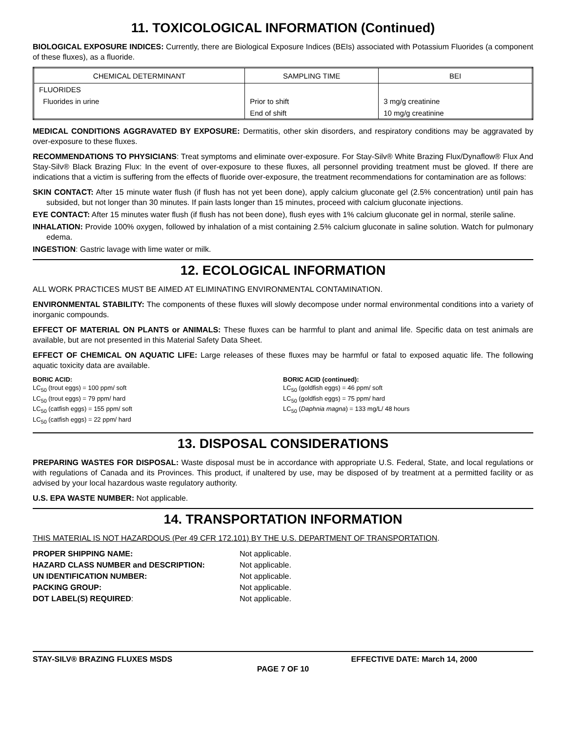11. TOXICOLOGICAL INFORMATION (Continued)
BIOLOGICAL EXPOSURE INDICES: Currently, there are Biological Exposure Indices (BEIs) associated with Potassium Fluorides (a component of these fluxes), as a fluoride.
| CHEMICAL DETERMINANT | SAMPLING TIME | BEI |
| --- | --- | --- |
| FLUORIDES | | |
| Fluorides in urine | Prior to shift | 3 mg/g creatinine |
| | End of shift | 10 mg/g creatinine |
MEDICAL CONDITIONS AGGRAVATED BY EXPOSURE: Dermatitis, other skin disorders, and respiratory conditions may be aggravated by over-exposure to these fluxes.
RECOMMENDATIONS TO PHYSICIANS: Treat symptoms and eliminate over-exposure. For Stay-Silv® White Brazing Flux/Dynaflow® Flux And Stay-Silv® Black Brazing Flux: In the event of over-exposure to these fluxes, all personnel providing treatment must be gloved. If there are indications that a victim is suffering from the effects of fluoride over-exposure, the treatment recommendations for contamination are as follows:
SKIN CONTACT: After 15 minute water flush (if flush has not yet been done), apply calcium gluconate gel (2.5% concentration) until pain has subsided, but not longer than 30 minutes. If pain lasts longer than 15 minutes, proceed with calcium gluconate injections.
EYE CONTACT: After 15 minutes water flush (if flush has not been done), flush eyes with 1% calcium gluconate gel in normal, sterile saline.
INHALATION: Provide 100% oxygen, followed by inhalation of a mist containing 2.5% calcium gluconate in saline solution. Watch for pulmonary edema.
INGESTION: Gastric lavage with lime water or milk.
12. ECOLOGICAL INFORMATION
ALL WORK PRACTICES MUST BE AIMED AT ELIMINATING ENVIRONMENTAL CONTAMINATION.
ENVIRONMENTAL STABILITY: The components of these fluxes will slowly decompose under normal environmental conditions into a variety of inorganic compounds.
EFFECT OF MATERIAL ON PLANTS or ANIMALS: These fluxes can be harmful to plant and animal life. Specific data on test animals are available, but are not presented in this Material Safety Data Sheet.
EFFECT OF CHEMICAL ON AQUATIC LIFE: Large releases of these fluxes may be harmful or fatal to exposed aquatic life. The following aquatic toxicity data are available.
BORIC ACID:
LC<sub>50</sub> (trout eggs) = 100 ppm/ soft
LC<sub>50</sub> (trout eggs) = 79 ppm/ hard
LC<sub>50</sub> (catfish eggs) = 155 ppm/ soft
LC<sub>50</sub> (catfish eggs) = 22 ppm/ hard
BORIC ACID (continued):
LC<sub>50</sub> (goldfish eggs) = 46 ppm/ soft
LC<sub>50</sub> (goldfish eggs) = 75 ppm/ hard
LC<sub>50</sub> (Daphnia magna) = 133 mg/L/ 48 hours
13. DISPOSAL CONSIDERATIONS
PREPARING WASTES FOR DISPOSAL: Waste disposal must be in accordance with appropriate U.S. Federal, State, and local regulations or with regulations of Canada and its Provinces. This product, if unaltered by use, may be disposed of by treatment at a permitted facility or as advised by your local hazardous waste regulatory authority.
U.S. EPA WASTE NUMBER: Not applicable.
14. TRANSPORTATION INFORMATION
THIS MATERIAL IS NOT HAZARDOUS (Per 49 CFR 172.101) BY THE U.S. DEPARTMENT OF TRANSPORTATION.
| PROPER SHIPPING NAME: | Not applicable. |
| HAZARD CLASS NUMBER and DESCRIPTION: | Not applicable. |
| UN IDENTIFICATION NUMBER: | Not applicable. |
| PACKING GROUP: | Not applicable. |
| DOT LABEL(S) REQUIRED : | Not applicable. |
STAY-SILV® BRAZING FLUXES MSDS EFFECTIVE DATE: March 14, 2000
PAGE 7 OF 10